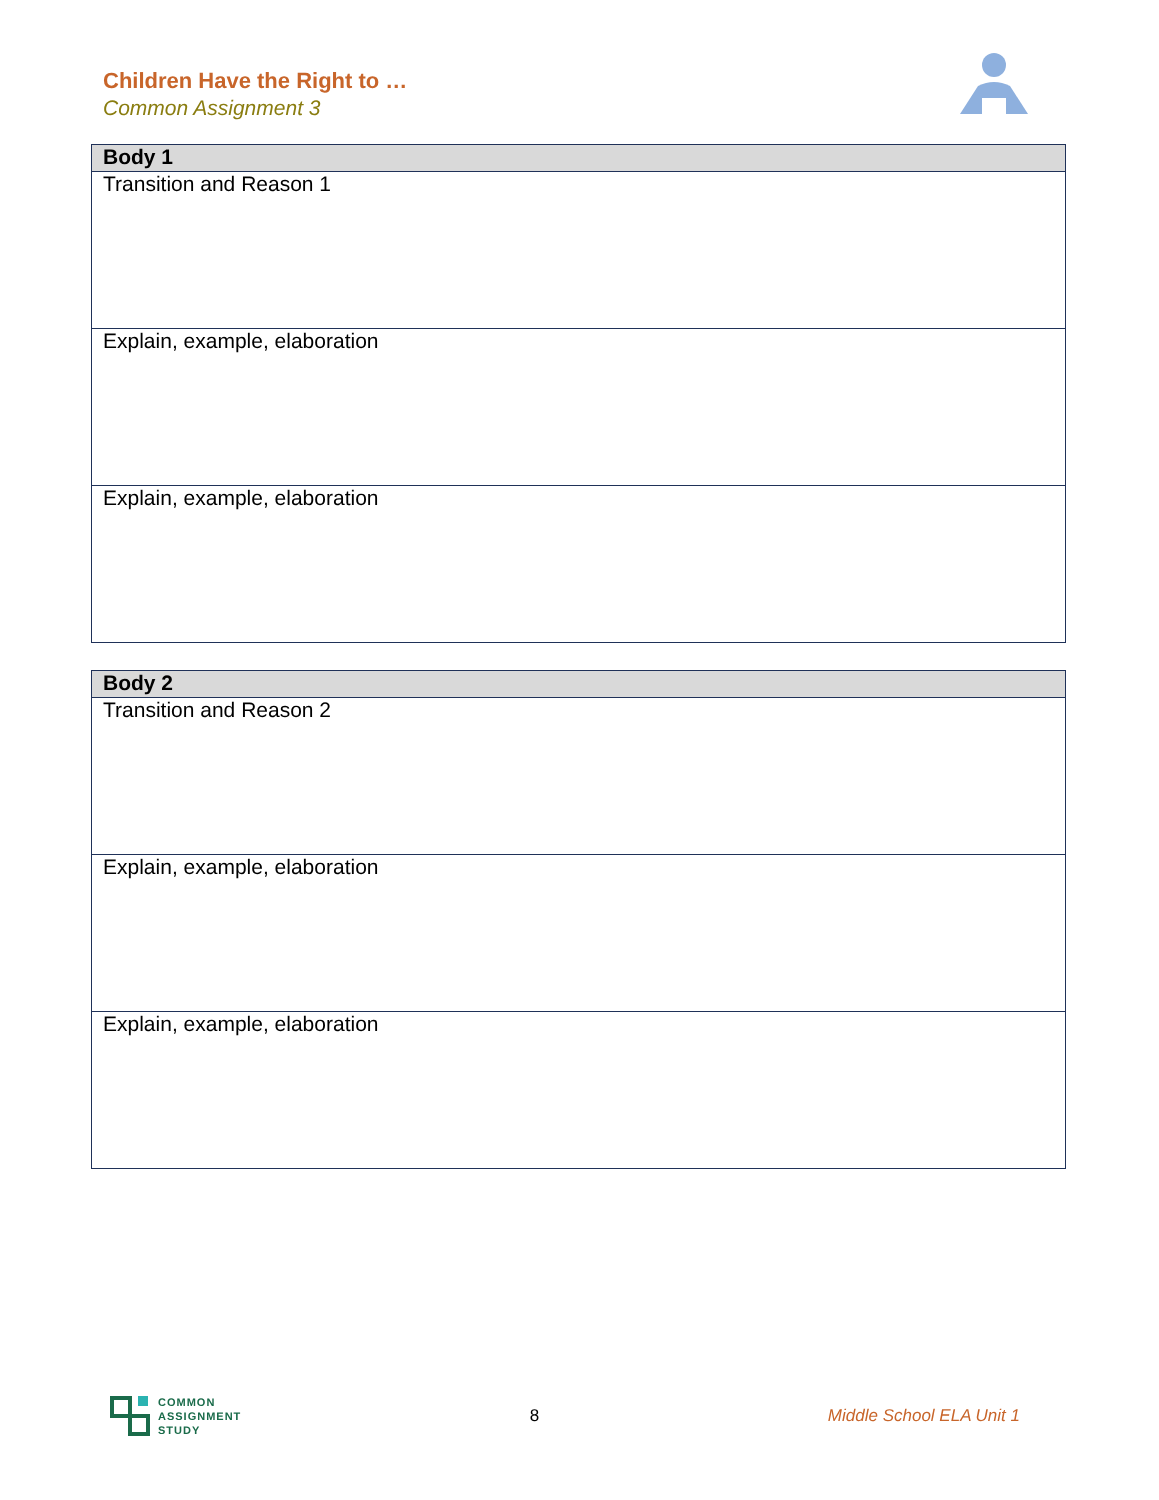Children Have the Right to …
Common Assignment 3
| Body 1 |
| --- |
| Transition and Reason 1 |
| Explain, example, elaboration |
| Explain, example, elaboration |
| Body 2 |
| --- |
| Transition and Reason 2 |
| Explain, example, elaboration |
| Explain, example, elaboration |
COMMON
ASSIGNMENT
STUDY
8 Middle School ELA Unit 1